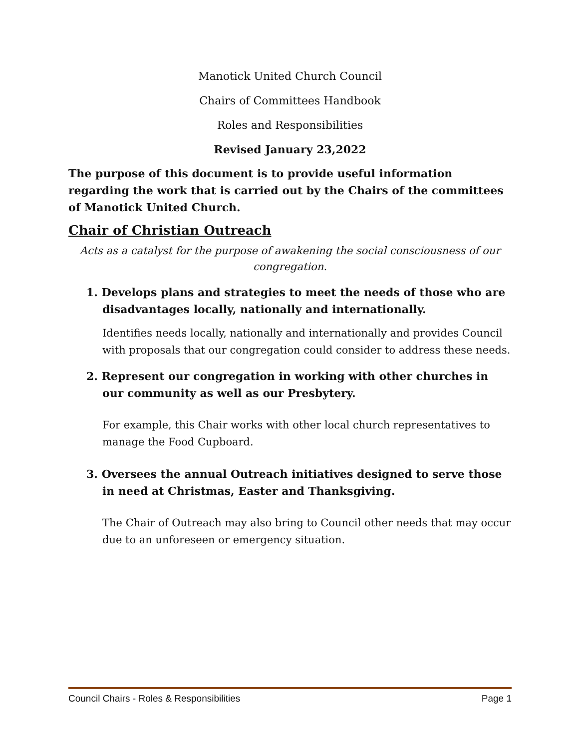Manotick United Church Council
Chairs of Committees Handbook
Roles and Responsibilities
Revised January 23,2022
The purpose of this document is to provide useful information regarding the work that is carried out by the Chairs of the committees of Manotick United Church.
Chair of Christian Outreach
Acts as a catalyst for the purpose of awakening the social consciousness of our congregation.
1. Develops plans and strategies to meet the needs of those who are disadvantages locally, nationally and internationally.
Identifies needs locally, nationally and internationally and provides Council with proposals that our congregation could consider to address these needs.
2. Represent our congregation in working with other churches in our community as well as our Presbytery.
For example, this Chair works with other local church representatives to manage the Food Cupboard.
3. Oversees the annual Outreach initiatives designed to serve those in need at Christmas, Easter and Thanksgiving.
The Chair of Outreach may also bring to Council other needs that may occur due to an unforeseen or emergency situation.
Council Chairs - Roles & Responsibilities Page 1